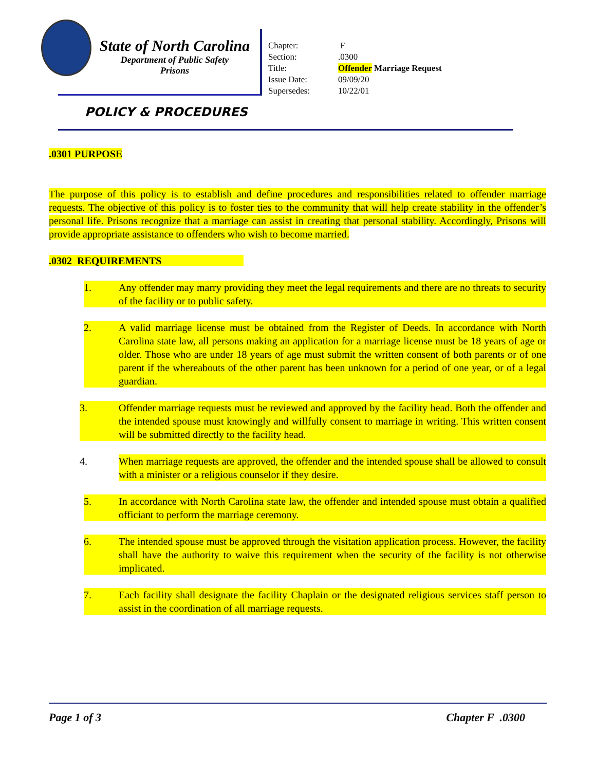State of North Carolina
Department of Public Safety
Prisons
| Chapter: | F |
| Section: | .0300 |
| Title: | Offender Marriage Request |
| Issue Date: | 09/09/20 |
| Supersedes: | 10/22/01 |
POLICY & PROCEDURES
.0301 PURPOSE
The purpose of this policy is to establish and define procedures and responsibilities related to offender marriage requests. The objective of this policy is to foster ties to the community that will help create stability in the offender’s personal life. Prisons recognize that a marriage can assist in creating that personal stability. Accordingly, Prisons will provide appropriate assistance to offenders who wish to become married.
.0302 REQUIREMENTS
1. Any offender may marry providing they meet the legal requirements and there are no threats to security of the facility or to public safety.
2. A valid marriage license must be obtained from the Register of Deeds. In accordance with North Carolina state law, all persons making an application for a marriage license must be 18 years of age or older. Those who are under 18 years of age must submit the written consent of both parents or of one parent if the whereabouts of the other parent has been unknown for a period of one year, or of a legal guardian.
3. Offender marriage requests must be reviewed and approved by the facility head. Both the offender and the intended spouse must knowingly and willfully consent to marriage in writing. This written consent will be submitted directly to the facility head.
4. When marriage requests are approved, the offender and the intended spouse shall be allowed to consult with a minister or a religious counselor if they desire.
5. In accordance with North Carolina state law, the offender and intended spouse must obtain a qualified officiant to perform the marriage ceremony.
6. The intended spouse must be approved through the visitation application process. However, the facility shall have the authority to waive this requirement when the security of the facility is not otherwise implicated.
7. Each facility shall designate the facility Chaplain or the designated religious services staff person to assist in the coordination of all marriage requests.
Page 1 of 3 Chapter F .0300